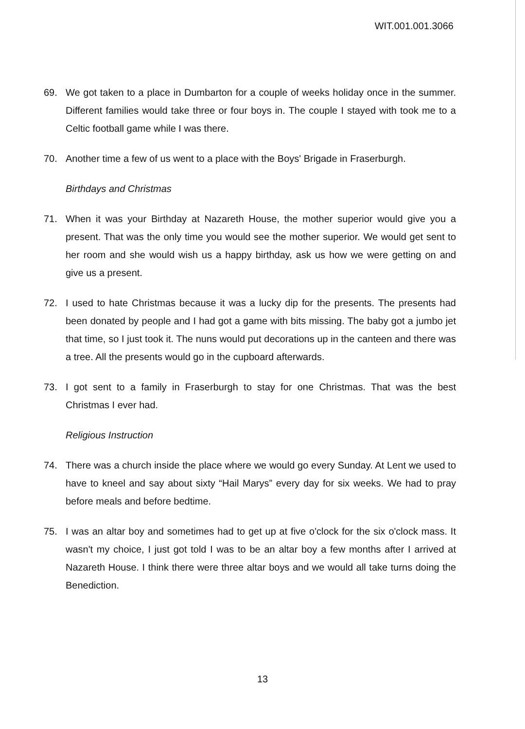WIT.001.001.3066
69. We got taken to a place in Dumbarton for a couple of weeks holiday once in the summer. Different families would take three or four boys in. The couple I stayed with took me to a Celtic football game while I was there.
70. Another time a few of us went to a place with the Boys' Brigade in Fraserburgh.
Birthdays and Christmas
71. When it was your Birthday at Nazareth House, the mother superior would give you a present. That was the only time you would see the mother superior. We would get sent to her room and she would wish us a happy birthday, ask us how we were getting on and give us a present.
72. I used to hate Christmas because it was a lucky dip for the presents. The presents had been donated by people and I had got a game with bits missing. The baby got a jumbo jet that time, so I just took it. The nuns would put decorations up in the canteen and there was a tree. All the presents would go in the cupboard afterwards.
73. I got sent to a family in Fraserburgh to stay for one Christmas. That was the best Christmas I ever had.
Religious Instruction
74. There was a church inside the place where we would go every Sunday. At Lent we used to have to kneel and say about sixty “Hail Marys” every day for six weeks. We had to pray before meals and before bedtime.
75. I was an altar boy and sometimes had to get up at five o'clock for the six o'clock mass. It wasn't my choice, I just got told I was to be an altar boy a few months after I arrived at Nazareth House. I think there were three altar boys and we would all take turns doing the Benediction.
13